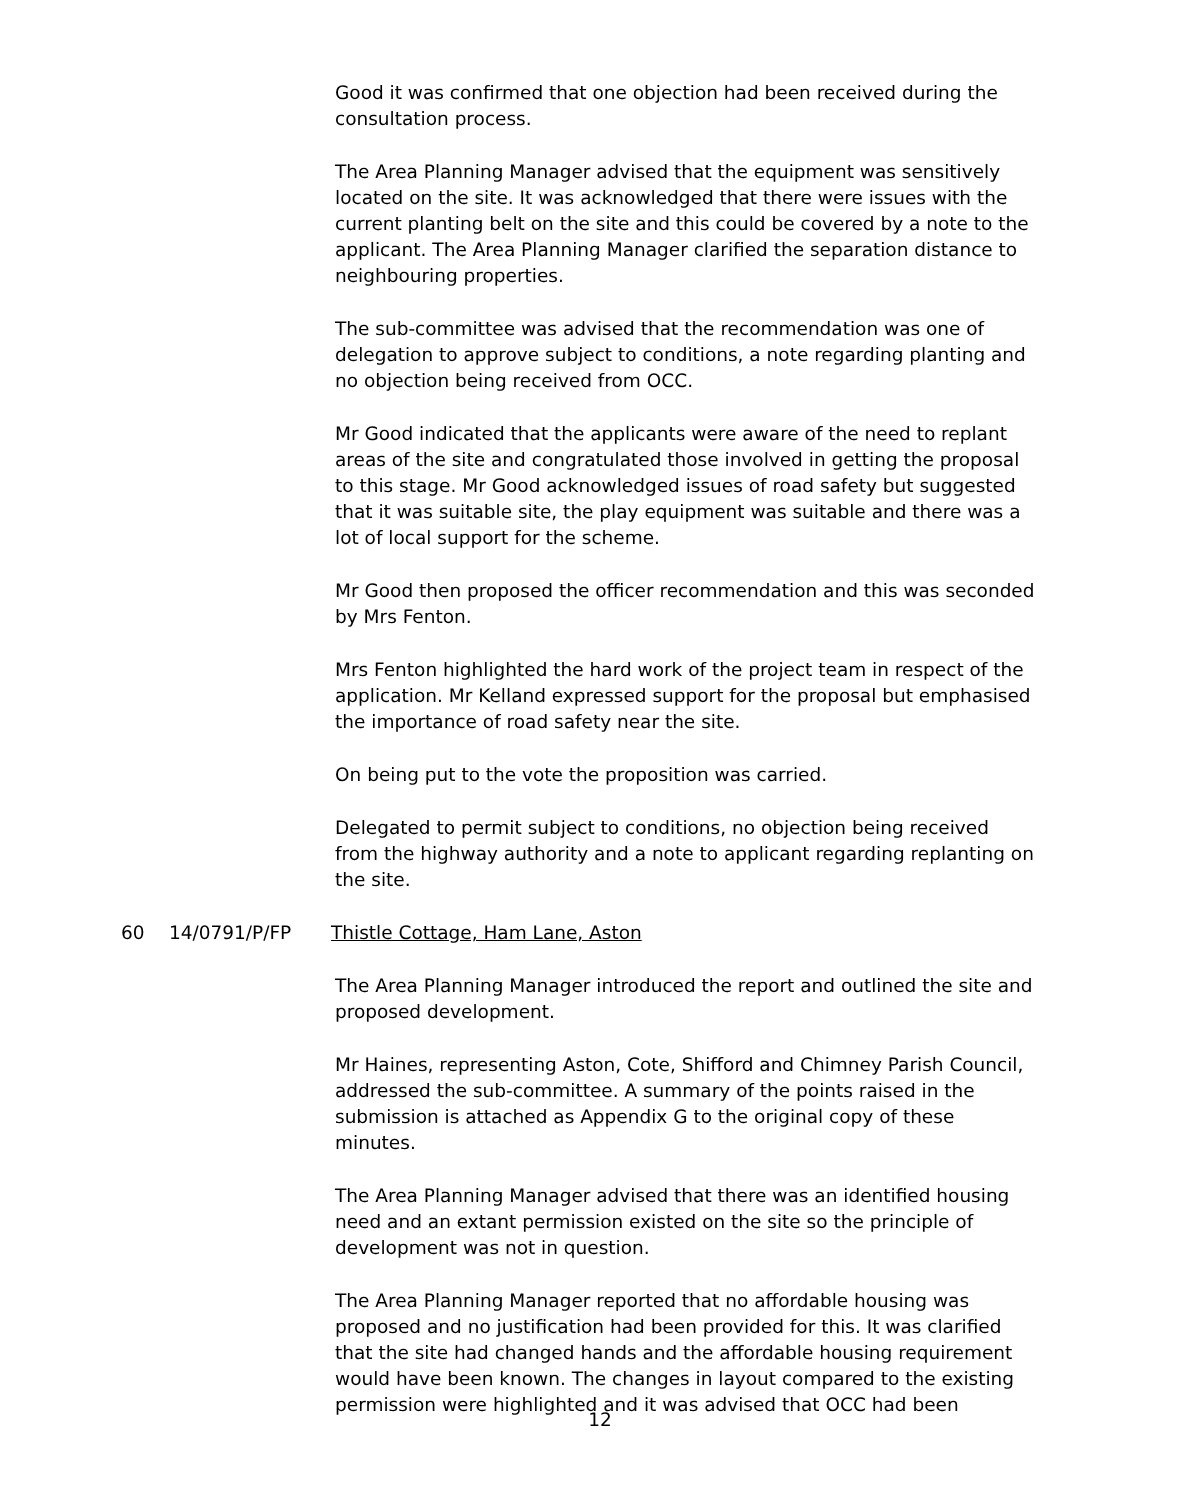Good it was confirmed that one objection had been received during the consultation process.
The Area Planning Manager advised that the equipment was sensitively located on the site. It was acknowledged that there were issues with the current planting belt on the site and this could be covered by a note to the applicant. The Area Planning Manager clarified the separation distance to neighbouring properties.
The sub-committee was advised that the recommendation was one of delegation to approve subject to conditions, a note regarding planting and no objection being received from OCC.
Mr Good indicated that the applicants were aware of the need to replant areas of the site and congratulated those involved in getting the proposal to this stage. Mr Good acknowledged issues of road safety but suggested that it was suitable site, the play equipment was suitable and there was a lot of local support for the scheme.
Mr Good then proposed the officer recommendation and this was seconded by Mrs Fenton.
Mrs Fenton highlighted the hard work of the project team in respect of the application. Mr Kelland expressed support for the proposal but emphasised the importance of road safety near the site.
On being put to the vote the proposition was carried.
Delegated to permit subject to conditions, no objection being received from the highway authority and a note to applicant regarding replanting on the site.
60 14/0791/P/FP Thistle Cottage, Ham Lane, Aston
The Area Planning Manager introduced the report and outlined the site and proposed development.
Mr Haines, representing Aston, Cote, Shifford and Chimney Parish Council, addressed the sub-committee. A summary of the points raised in the submission is attached as Appendix G to the original copy of these minutes.
The Area Planning Manager advised that there was an identified housing need and an extant permission existed on the site so the principle of development was not in question.
The Area Planning Manager reported that no affordable housing was proposed and no justification had been provided for this. It was clarified that the site had changed hands and the affordable housing requirement would have been known. The changes in layout compared to the existing permission were highlighted and it was advised that OCC had been
12